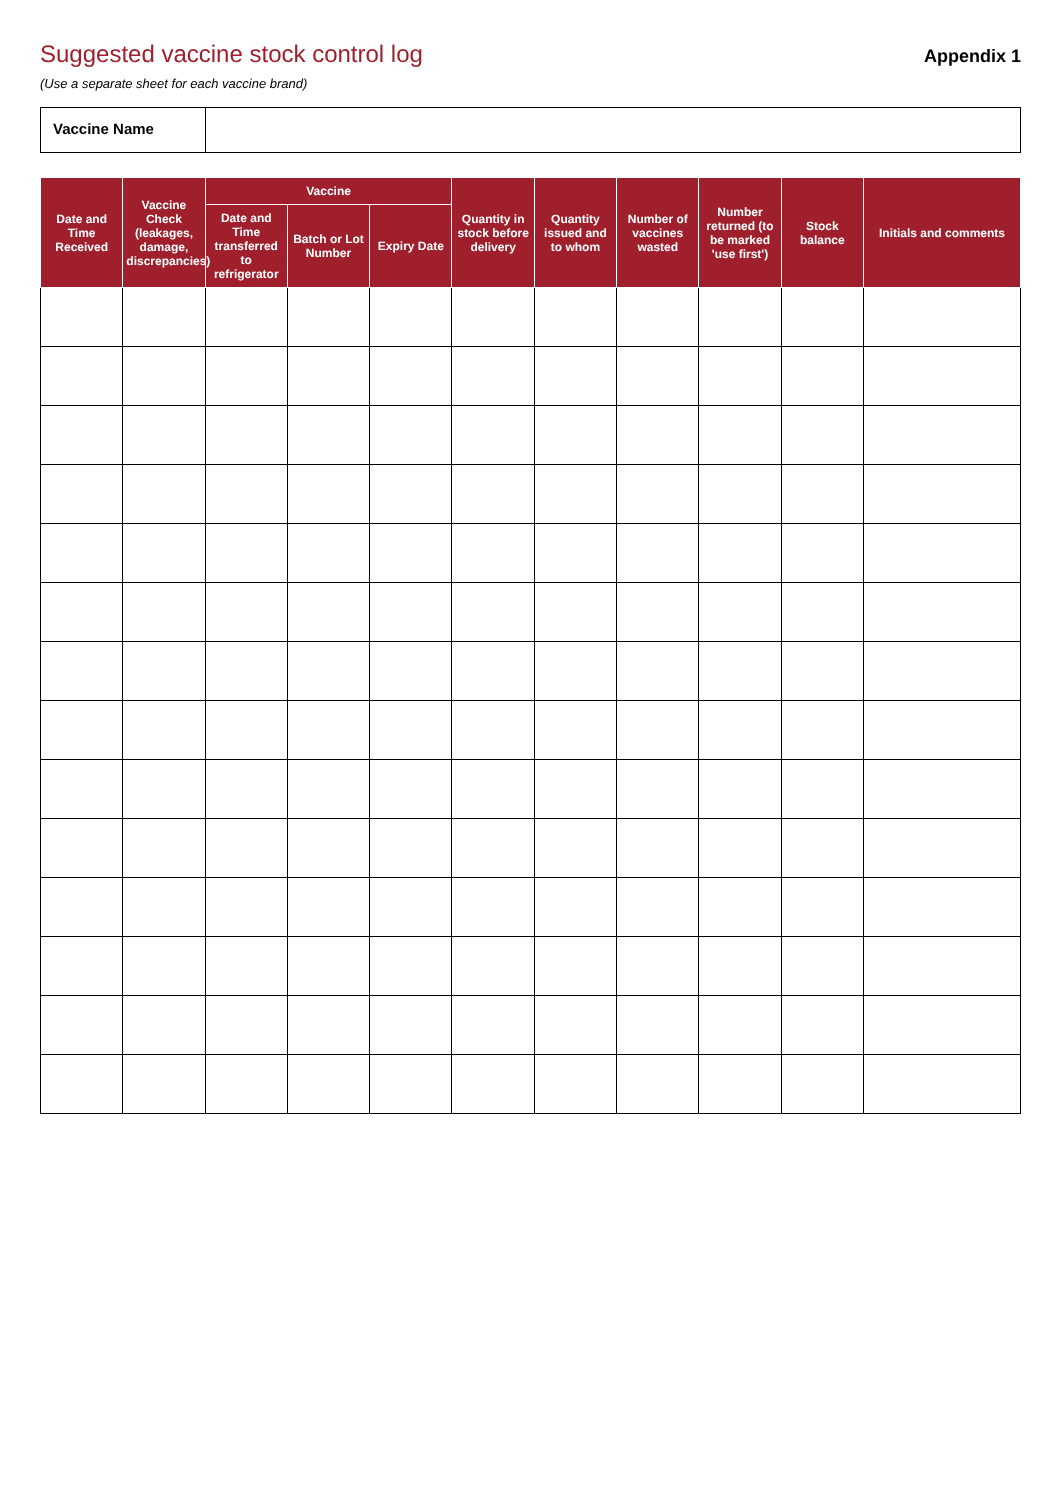Suggested vaccine stock control log
Appendix 1
(Use a separate sheet for each vaccine brand)
Vaccine Name
| Date and Time Received | Vaccine Check (leakages, damage, discrepancies) | Vaccine | | | Quantity in stock before delivery | Quantity issued and to whom | Number of vaccines wasted | Number returned (to be marked 'use first') | Stock balance | Initials and comments |
| --- | --- | --- | --- | --- | --- | --- | --- | --- | --- | --- |
| | | Date and Time transferred to refrigerator | Batch or Lot Number | Expiry Date | | | | | | |